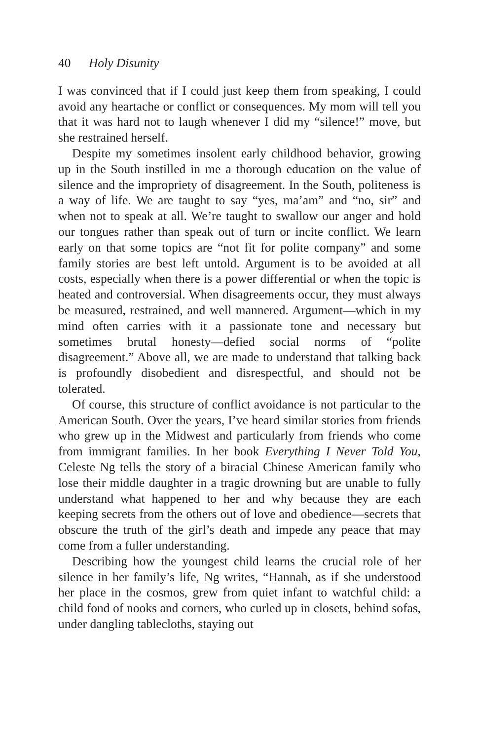40 Holy Disunity
I was convinced that if I could just keep them from speaking, I could avoid any heartache or conflict or consequences. My mom will tell you that it was hard not to laugh whenever I did my “silence!” move, but she restrained herself.
Despite my sometimes insolent early childhood behavior, growing up in the South instilled in me a thorough education on the value of silence and the impropriety of disagreement. In the South, politeness is a way of life. We are taught to say “yes, ma’am” and “no, sir” and when not to speak at all. We’re taught to swallow our anger and hold our tongues rather than speak out of turn or incite conflict. We learn early on that some topics are “not fit for polite company” and some family stories are best left untold. Argument is to be avoided at all costs, especially when there is a power differential or when the topic is heated and controversial. When disagreements occur, they must always be measured, restrained, and well mannered. Argument—which in my mind often carries with it a passionate tone and necessary but sometimes brutal honesty—defied social norms of “polite disagreement.” Above all, we are made to understand that talking back is profoundly disobedient and disrespectful, and should not be tolerated.
Of course, this structure of conflict avoidance is not particular to the American South. Over the years, I’ve heard similar stories from friends who grew up in the Midwest and particularly from friends who come from immigrant families. In her book Everything I Never Told You, Celeste Ng tells the story of a biracial Chinese American family who lose their middle daughter in a tragic drowning but are unable to fully understand what happened to her and why because they are each keeping secrets from the others out of love and obedience—secrets that obscure the truth of the girl’s death and impede any peace that may come from a fuller understanding.
Describing how the youngest child learns the crucial role of her silence in her family’s life, Ng writes, “Hannah, as if she understood her place in the cosmos, grew from quiet infant to watchful child: a child fond of nooks and corners, who curled up in closets, behind sofas, under dangling tablecloths, staying out